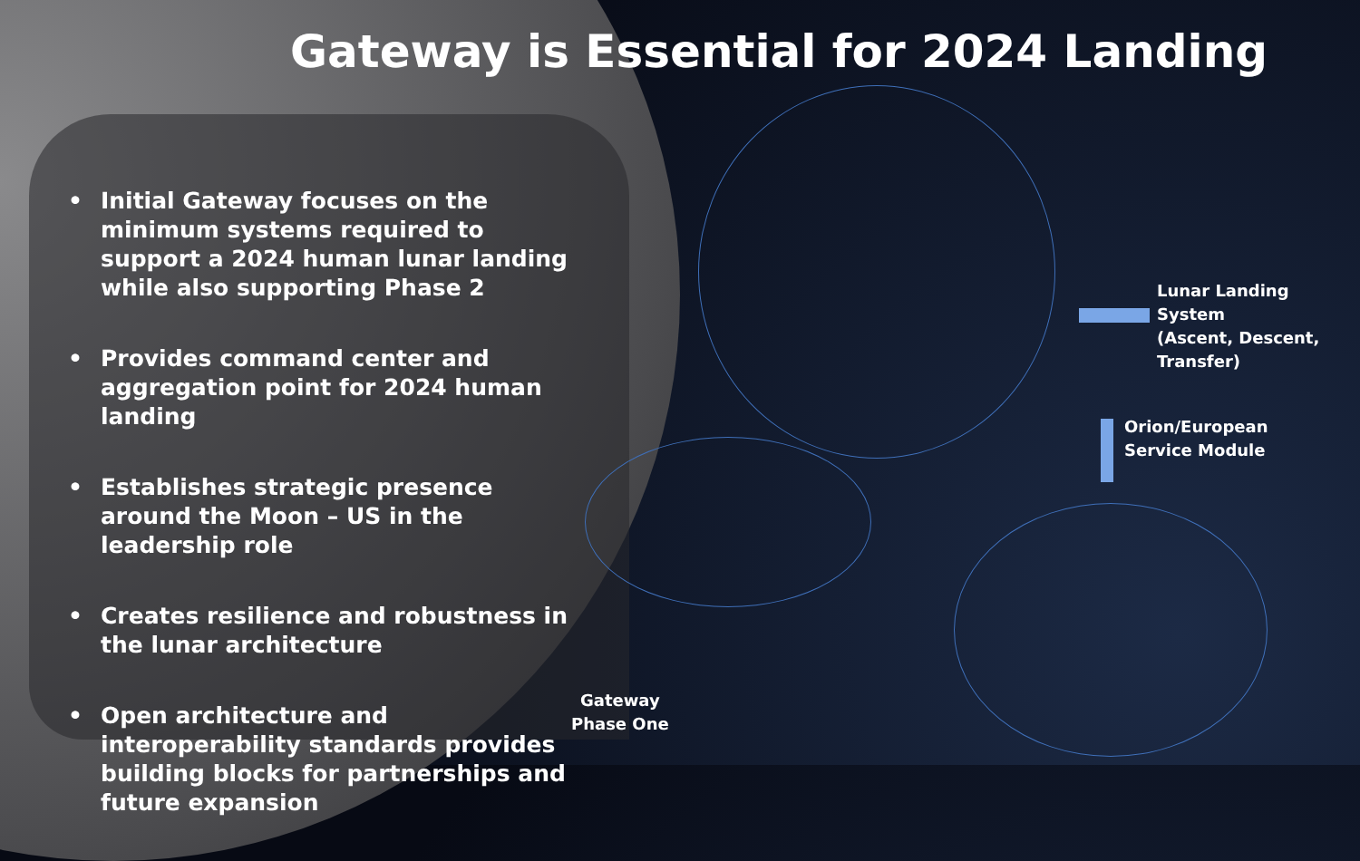Gateway is Essential for 2024 Landing
• Initial Gateway focuses on the minimum systems required to support a 2024 human lunar landing while also supporting Phase 2
• Provides command center and aggregation point for 2024 human landing
• Establishes strategic presence around the Moon – US in the leadership role
• Creates resilience and robustness in the lunar architecture
• Open architecture and interoperability standards provides building blocks for partnerships and future expansion
Lunar Landing System
(Ascent, Descent,
Transfer)
Orion/European
Service Module
Gateway
Phase One